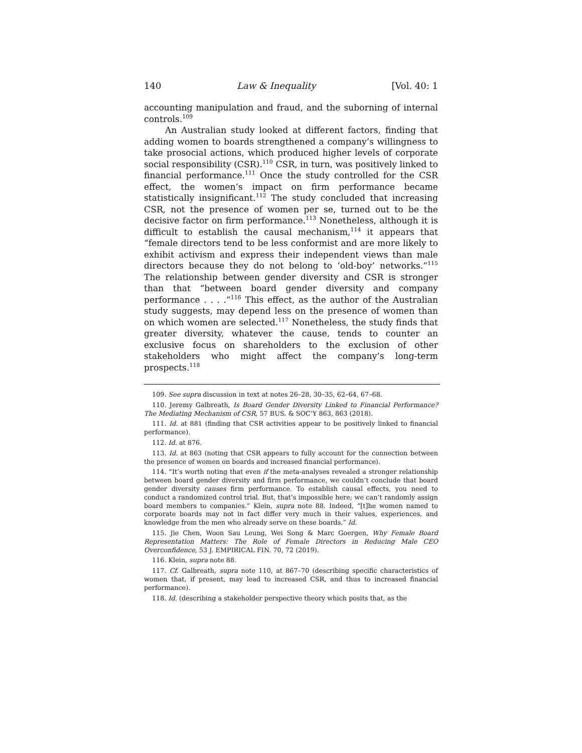140 Law & Inequality [Vol. 40: 1
accounting manipulation and fraud, and the suborning of internal controls.<sup>109</sup>
An Australian study looked at different factors, finding that adding women to boards strengthened a company’s willingness to take prosocial actions, which produced higher levels of corporate social responsibility (CSR).<sup>110</sup> CSR, in turn, was positively linked to financial performance.<sup>111</sup> Once the study controlled for the CSR effect, the women’s impact on firm performance became statistically insignificant.<sup>112</sup> The study concluded that increasing CSR, not the presence of women per se, turned out to be the decisive factor on firm performance.<sup>113</sup> Nonetheless, although it is difficult to establish the causal mechanism,<sup>114</sup> it appears that “female directors tend to be less conformist and are more likely to exhibit activism and express their independent views than male directors because they do not belong to ‘old-boy’ networks.”<sup>115</sup> The relationship between gender diversity and CSR is stronger than that “between board gender diversity and company performance . . . .”<sup>116</sup> This effect, as the author of the Australian study suggests, may depend less on the presence of women than on which women are selected.<sup>117</sup> Nonetheless, the study finds that greater diversity, whatever the cause, tends to counter an exclusive focus on shareholders to the exclusion of other stakeholders who might affect the company’s long-term prospects.<sup>118</sup>
109. See supra discussion in text at notes 26–28, 30–35, 62–64, 67–68.
110. Jeremy Galbreath, Is Board Gender Diversity Linked to Financial Performance? The Mediating Mechanism of CSR, 57 BUS. & SOC’Y 863, 863 (2018).
111. Id. at 881 (finding that CSR activities appear to be positively linked to financial performance).
112. Id. at 876.
113. Id. at 863 (noting that CSR appears to fully account for the connection between the presence of women on boards and increased financial performance).
114. “It’s worth noting that even if the meta-analyses revealed a stronger relationship between board gender diversity and firm performance, we couldn’t conclude that board gender diversity causes firm performance. To establish causal effects, you need to conduct a randomized control trial. But, that’s impossible here; we can’t randomly assign board members to companies.” Klein, supra note 88. Indeed, “[t]he women named to corporate boards may not in fact differ very much in their values, experiences, and knowledge from the men who already serve on these boards.” Id.
115. Jie Chen, Woon Sau Leung, Wei Song & Marc Goergen, Why Female Board Representation Matters: The Role of Female Directors in Reducing Male CEO Overconfidence, 53 J. EMPIRICAL FIN. 70, 72 (2019).
116. Klein, supra note 88.
117. Cf. Galbreath, supra note 110, at 867–70 (describing specific characteristics of women that, if present, may lead to increased CSR, and thus to increased financial performance).
118. Id. (describing a stakeholder perspective theory which posits that, as the